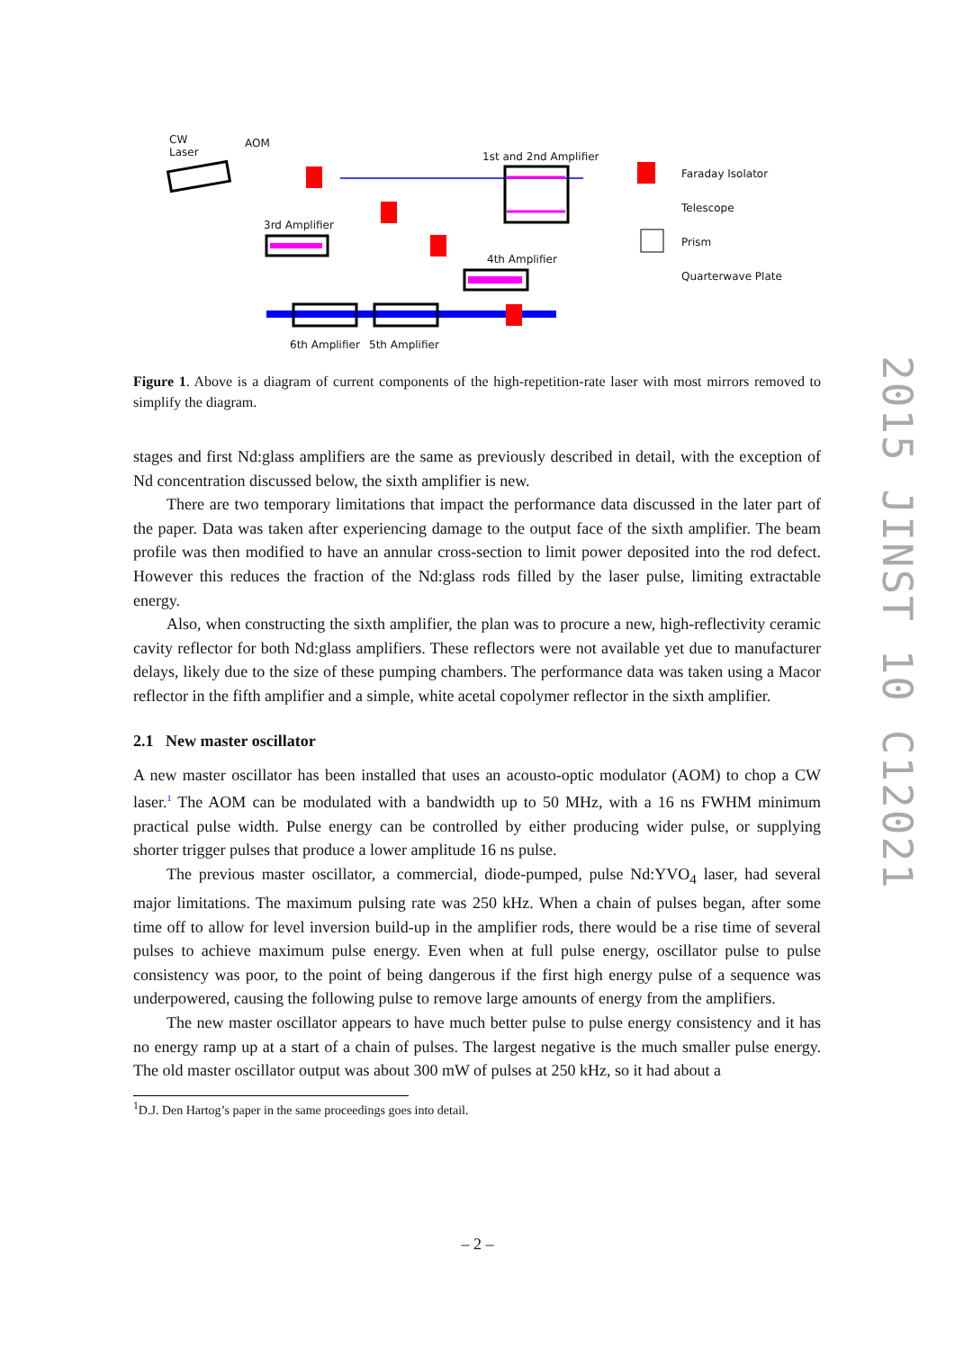CW
Laser
AOM
1st and 2nd Amplifier
3rd Amplifier
4th Amplifier
6th Amplifier 5th Amplifier
Faraday Isolator
Telescope
Prism
Quarterwave Plate
Figure 1. Above is a diagram of current components of the high-repetition-rate laser with most mirrors removed to simplify the diagram.
stages and first Nd:glass amplifiers are the same as previously described in detail, with the exception of Nd concentration discussed below, the sixth amplifier is new.
There are two temporary limitations that impact the performance data discussed in the later part of the paper. Data was taken after experiencing damage to the output face of the sixth amplifier. The beam profile was then modified to have an annular cross-section to limit power deposited into the rod defect. However this reduces the fraction of the Nd:glass rods filled by the laser pulse, limiting extractable energy.
Also, when constructing the sixth amplifier, the plan was to procure a new, high-reflectivity ceramic cavity reflector for both Nd:glass amplifiers. These reflectors were not available yet due to manufacturer delays, likely due to the size of these pumping chambers. The performance data was taken using a Macor reflector in the fifth amplifier and a simple, white acetal copolymer reflector in the sixth amplifier.
2.1 New master oscillator
A new master oscillator has been installed that uses an acousto-optic modulator (AOM) to chop a CW laser.<sup>1</sup> The AOM can be modulated with a bandwidth up to 50 MHz, with a 16 ns FWHM minimum practical pulse width. Pulse energy can be controlled by either producing wider pulse, or supplying shorter trigger pulses that produce a lower amplitude 16 ns pulse.
The previous master oscillator, a commercial, diode-pumped, pulse Nd:YVO<sub>4</sub> laser, had several major limitations. The maximum pulsing rate was 250 kHz. When a chain of pulses began, after some time off to allow for level inversion build-up in the amplifier rods, there would be a rise time of several pulses to achieve maximum pulse energy. Even when at full pulse energy, oscillator pulse to pulse consistency was poor, to the point of being dangerous if the first high energy pulse of a sequence was underpowered, causing the following pulse to remove large amounts of energy from the amplifiers.
The new master oscillator appears to have much better pulse to pulse energy consistency and it has no energy ramp up at a start of a chain of pulses. The largest negative is the much smaller pulse energy. The old master oscillator output was about 300 mW of pulses at 250 kHz, so it had about a
<sup>1</sup> D.J. Den Hartog’s paper in the same proceedings goes into detail.
– 2 –
2015 JINST 10 C12021